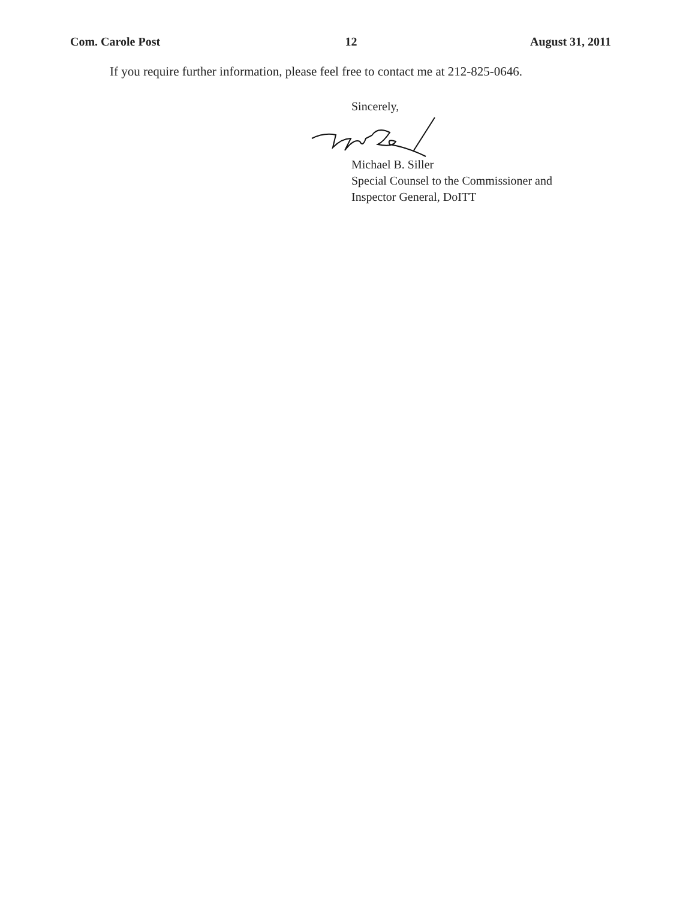Com. Carole Post 12 August 31, 2011
If you require further information, please feel free to contact me at 212-825-0646.
Sincerely,
Michael B. Siller
Special Counsel to the Commissioner and
Inspector General, DoITT